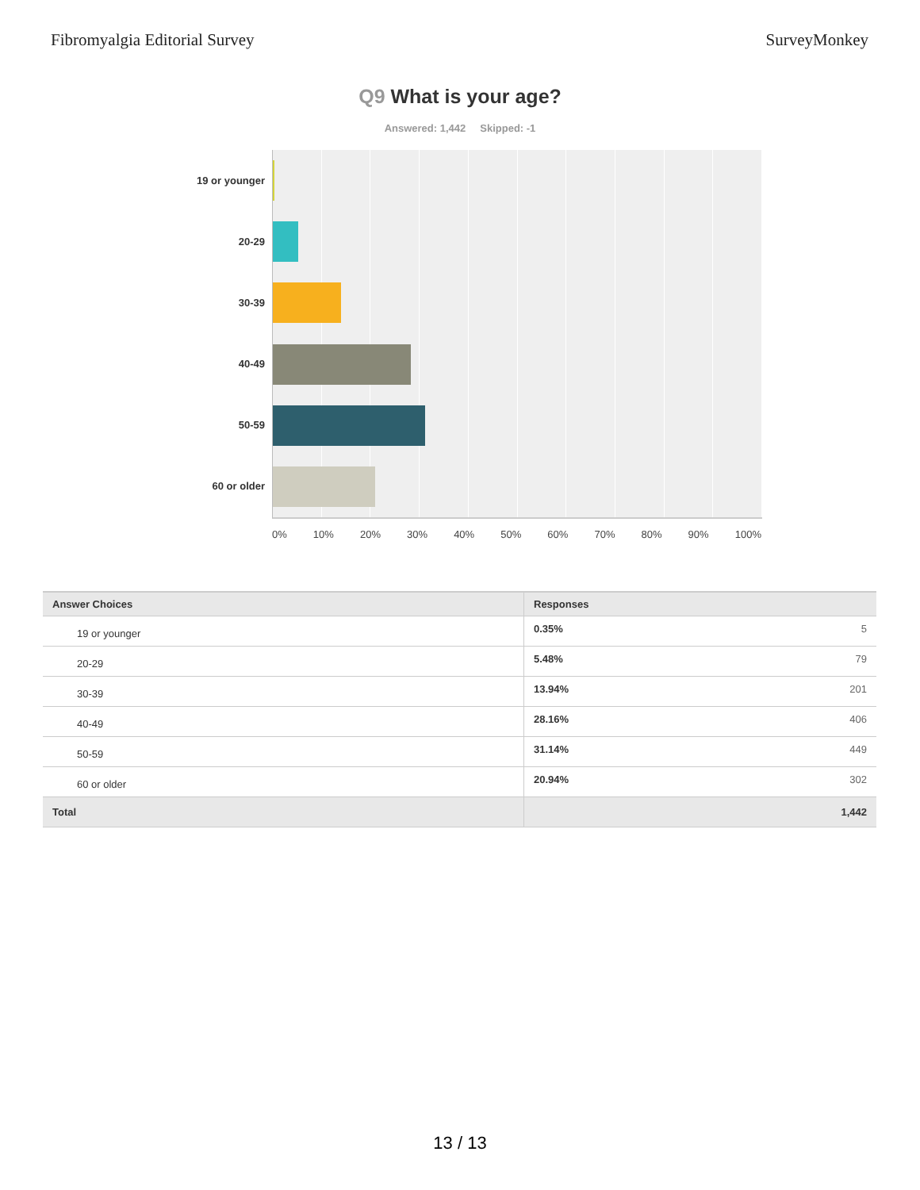Fibromyalgia Editorial Survey SurveyMonkey
Q9 What is your age?
Answered: 1,442 Skipped: -1
19 or younger
20-29
30-39
40-49
50-59
60 or older
0% 10% 20% 30% 40% 50% 60% 70% 80% 90% 100%
| Answer Choices | Responses |
| --- | --- |
| 19 or younger | 0.35% 5 |
| 20-29 | 5.48% 79 |
| 30-39 | 13.94% 201 |
| 40-49 | 28.16% 406 |
| 50-59 | 31.14% 449 |
| 60 or older | 20.94% 302 |
| Total | 1,442 |
13 / 13